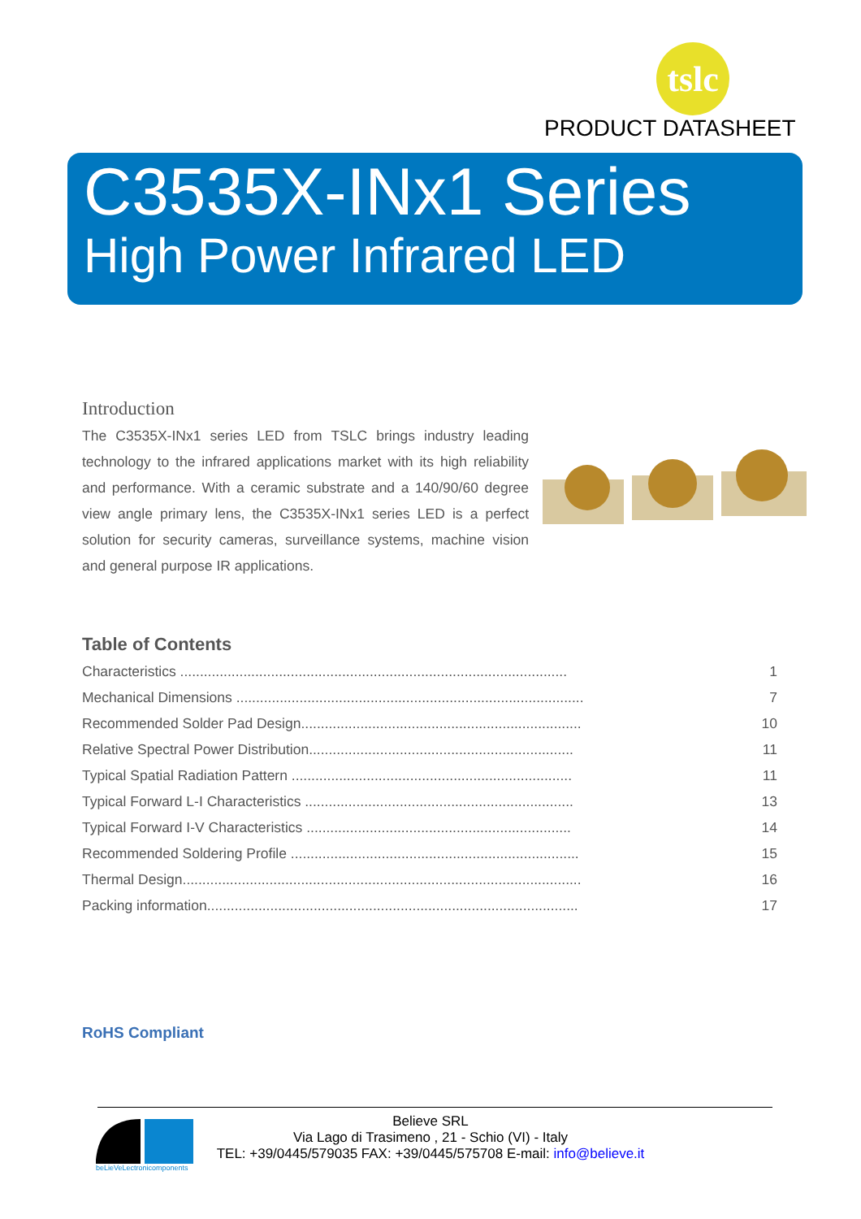tslc
PRODUCT DATASHEET
C3535X-INx1 Series
High Power Infrared LED
Introduction
The C3535X-INx1 series LED from TSLC brings industry leading technology to the infrared applications market with its high reliability and performance. With a ceramic substrate and a 140/90/60 degree view angle primary lens, the C3535X-INx1 series LED is a perfect solution for security cameras, surveillance systems, machine vision and general purpose IR applications.
Table of Contents
| Characteristics .................................................................................................. | 1 |
| Mechanical Dimensions ........................................................................................ | 7 |
| Recommended Solder Pad Design....................................................................... | 10 |
| Relative Spectral Power Distribution................................................................... | 11 |
| Typical Spatial Radiation Pattern ....................................................................... | 11 |
| Typical Forward L-I Characteristics .................................................................... | 13 |
| Typical Forward I-V Characteristics ................................................................... | 14 |
| Recommended Soldering Profile ......................................................................... | 15 |
| Thermal Design..................................................................................................... | 16 |
| Packing information.............................................................................................. | 17 |
RoHS Compliant
beLieVeLectronicomponents
Believe SRL
Via Lago di Trasimeno , 21 - Schio (VI) - Italy
TEL: +39/0445/579035 FAX: +39/0445/575708 E-mail: info@believe.it